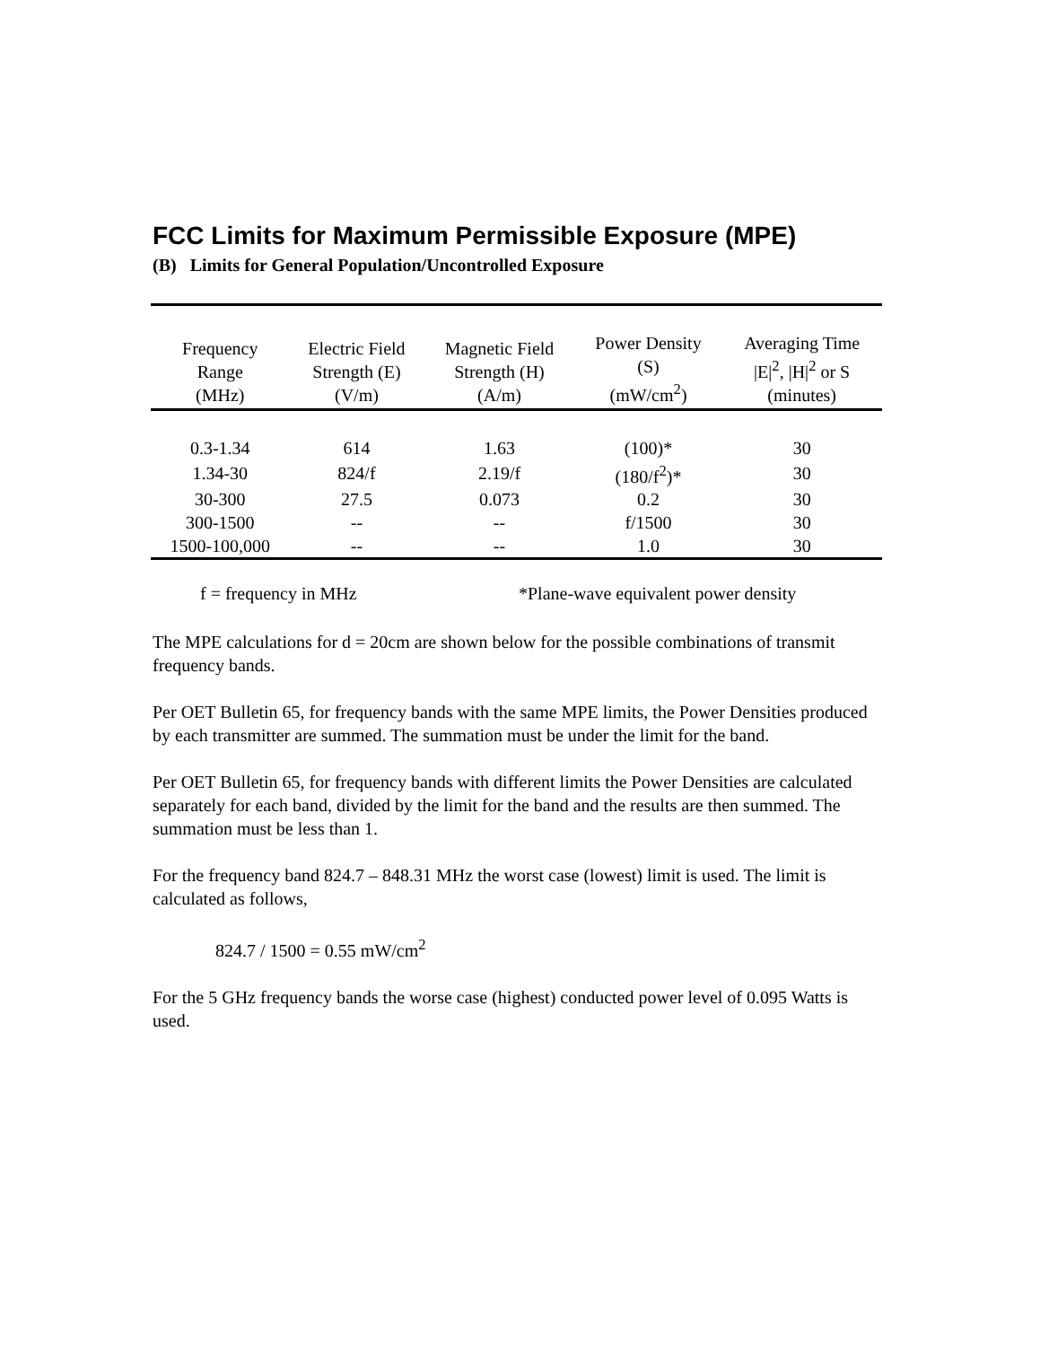FCC Limits for Maximum Permissible Exposure (MPE)
(B) Limits for General Population/Uncontrolled Exposure
| Frequency Range (MHz) | Electric Field Strength (E) (V/m) | Magnetic Field Strength (H) (A/m) | Power Density (S) (mW/cm<sup>2</sup>) | Averaging Time /E/<sup>2</sup>, /H/<sup>2</sup> or S (minutes) |
| --- | --- | --- | --- | --- |
| 0.3-1.34 | 614 | 1.63 | (100)* | 30 |
| 1.34-30 | 824/f | 2.19/f | (180/f<sup>2</sup>)* | 30 |
| 30-300 | 27.5 | 0.073 | 0.2 | 30 |
| 300-1500 | -- | -- | f/1500 | 30 |
| 1500-100,000 | -- | -- | 1.0 | 30 |
f = frequency in MHz *Plane-wave equivalent power density
The MPE calculations for d = 20cm are shown below for the possible combinations of transmit frequency bands.
Per OET Bulletin 65, for frequency bands with the same MPE limits, the Power Densities produced by each transmitter are summed. The summation must be under the limit for the band.
Per OET Bulletin 65, for frequency bands with different limits the Power Densities are calculated separately for each band, divided by the limit for the band and the results are then summed. The summation must be less than 1.
For the frequency band 824.7 – 848.31 MHz the worst case (lowest) limit is used. The limit is calculated as follows,
824.7 / 1500 = 0.55 mW/cm<sup>2</sup>
For the 5 GHz frequency bands the worse case (highest) conducted power level of 0.095 Watts is used.